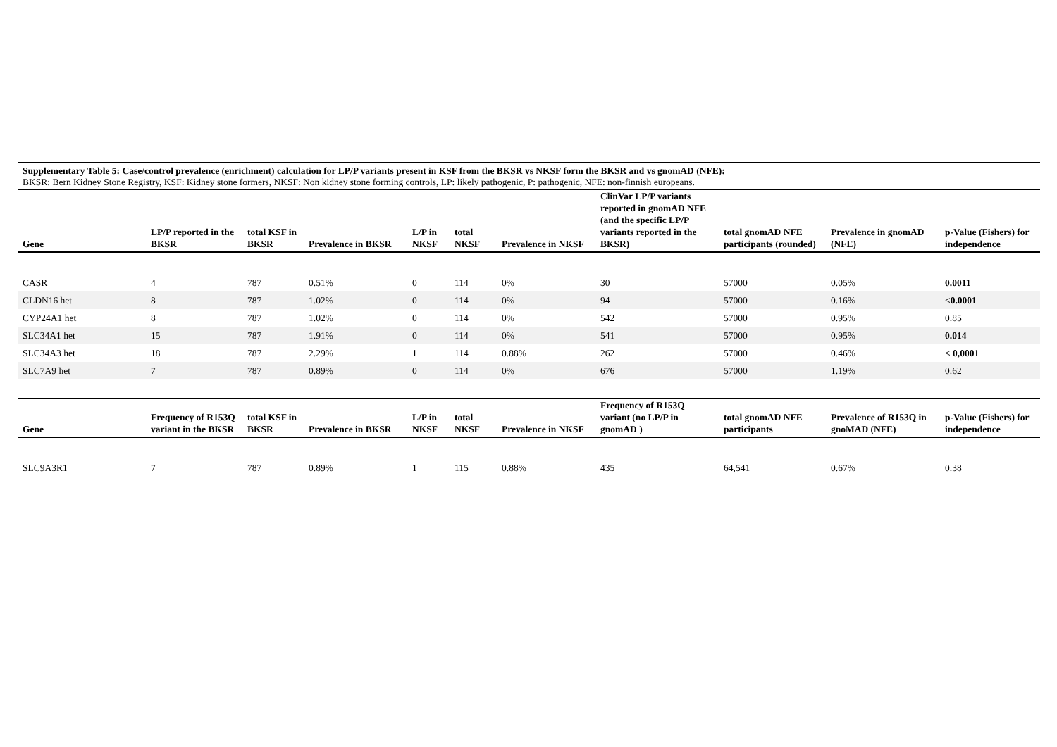Supplementary Table 5: Case/control prevalence (enrichment) calculation for LP/P variants present in KSF from the BKSR vs NKSF form the BKSR and vs gnomAD (NFE):
BKSR: Bern Kidney Stone Registry, KSF: Kidney stone formers, NKSF: Non kidney stone forming controls, LP: likely pathogenic, P: pathogenic, NFE: non-finnish europeans.
| Gene | LP/P reported in the BKSR | total KSF in BKSR | Prevalence in BKSR | L/P in NKSF | total NKSF | Prevalence in NKSF | ClinVar LP/P variants reported in gnomAD NFE (and the specific LP/P variants reported in the BKSR) | total gnomAD NFE participants (rounded) | Prevalence in gnomAD (NFE) | p-Value (Fishers) for independence |
| --- | --- | --- | --- | --- | --- | --- | --- | --- | --- | --- |
| CASR | 4 | 787 | 0.51% | 0 | 114 | 0% | 30 | 57000 | 0.05% | 0.0011 |
| CLDN16 het | 8 | 787 | 1.02% | 0 | 114 | 0% | 94 | 57000 | 0.16% | <0.0001 |
| CYP24A1 het | 8 | 787 | 1.02% | 0 | 114 | 0% | 542 | 57000 | 0.95% | 0.85 |
| SLC34A1 het | 15 | 787 | 1.91% | 0 | 114 | 0% | 541 | 57000 | 0.95% | 0.014 |
| SLC34A3 het | 18 | 787 | 2.29% | 1 | 114 | 0.88% | 262 | 57000 | 0.46% | < 0,0001 |
| SLC7A9 het | 7 | 787 | 0.89% | 0 | 114 | 0% | 676 | 57000 | 1.19% | 0.62 |
| Gene | Frequency of R153Q variant in the BKSR | total KSF in BKSR | Prevalence in BKSR | L/P in NKSF | total NKSF | Prevalence in NKSF | Frequency of R153Q variant (no LP/P in gnomAD ) | total gnomAD NFE participants | Prevalence of R153Q in gnoMAD (NFE) | p-Value (Fishers) for independence |
| --- | --- | --- | --- | --- | --- | --- | --- | --- | --- | --- |
| SLC9A3R1 | 7 | 787 | 0.89% | 1 | 115 | 0.88% | 435 | 64,541 | 0.67% | 0.38 |